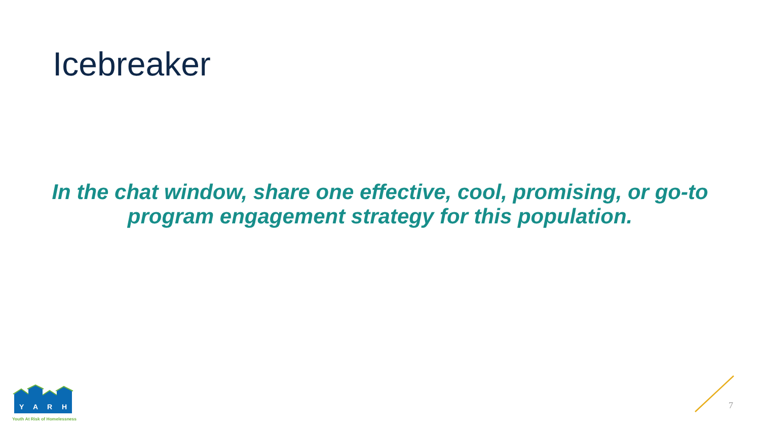Icebreaker
In the chat window, share one effective, cool, promising, or go-to program engagement strategy for this population.
Y
A
R
H
Youth At Risk of Homelessness
7